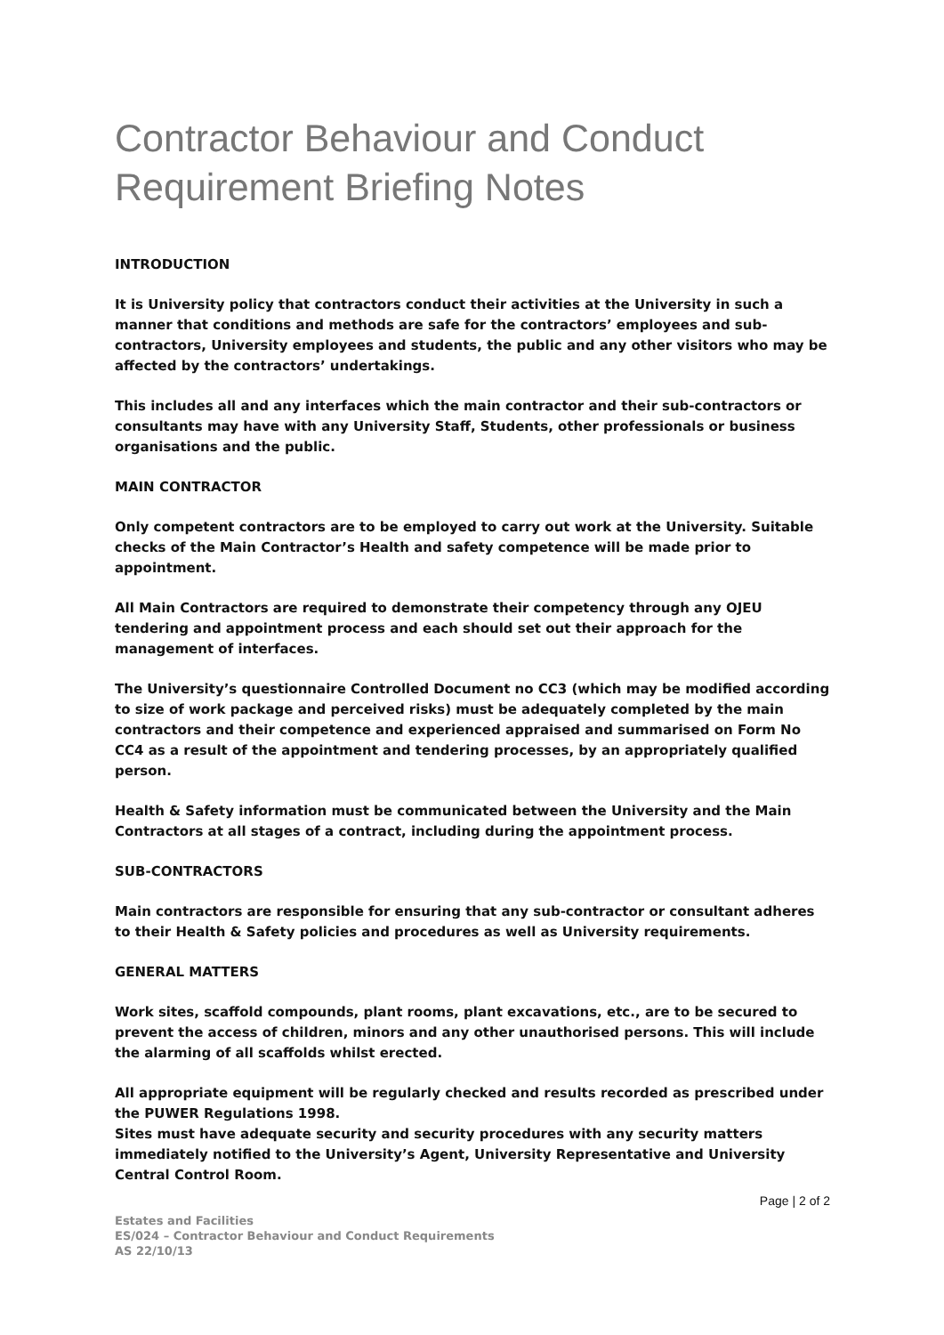Contractor Behaviour and Conduct Requirement Briefing Notes
INTRODUCTION
It is University policy that contractors conduct their activities at the University in such a manner that conditions and methods are safe for the contractors’ employees and sub-contractors, University employees and students, the public and any other visitors who may be affected by the contractors’ undertakings.
This includes all and any interfaces which the main contractor and their sub-contractors or consultants may have with any University Staff, Students, other professionals or business organisations and the public.
MAIN CONTRACTOR
Only competent contractors are to be employed to carry out work at the University. Suitable checks of the Main Contractor’s Health and safety competence will be made prior to appointment.
All Main Contractors are required to demonstrate their competency through any OJEU tendering and appointment process and each should set out their approach for the management of interfaces.
The University’s questionnaire Controlled Document no CC3 (which may be modified according to size of work package and perceived risks) must be adequately completed by the main contractors and their competence and experienced appraised and summarised on Form No CC4 as a result of the appointment and tendering processes, by an appropriately qualified person.
Health & Safety information must be communicated between the University and the Main Contractors at all stages of a contract, including during the appointment process.
SUB-CONTRACTORS
Main contractors are responsible for ensuring that any sub-contractor or consultant adheres to their Health & Safety policies and procedures as well as University requirements.
GENERAL MATTERS
Work sites, scaffold compounds, plant rooms, plant excavations, etc., are to be secured to prevent the access of children, minors and any other unauthorised persons. This will include the alarming of all scaffolds whilst erected.
All appropriate equipment will be regularly checked and results recorded as prescribed under the PUWER Regulations 1998.
Sites must have adequate security and security procedures with any security matters immediately notified to the University’s Agent, University Representative and University Central Control Room.
Page | 2 of 2
Estates and Facilities
ES/024 – Contractor Behaviour and Conduct Requirements
AS 22/10/13